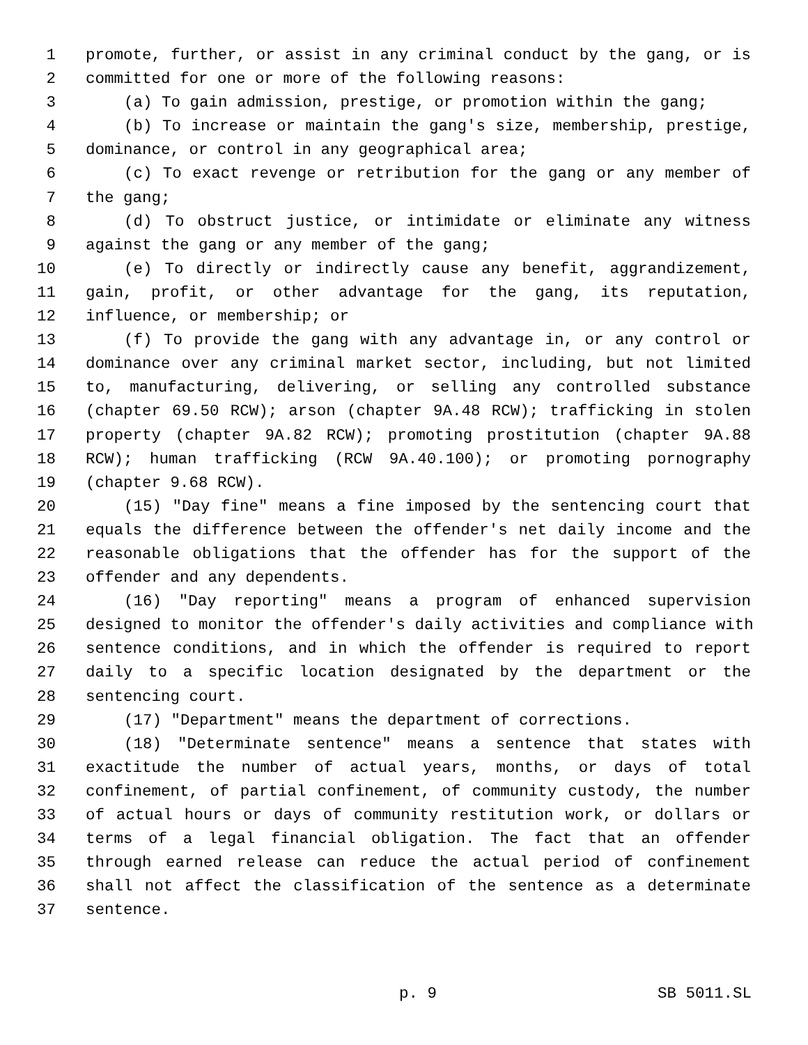1 promote, further, or assist in any criminal conduct by the gang, or is
2 committed for one or more of the following reasons:
3 (a) To gain admission, prestige, or promotion within the gang;
4 (b) To increase or maintain the gang's size, membership, prestige,
5 dominance, or control in any geographical area;
6 (c) To exact revenge or retribution for the gang or any member of
7 the gang;
8 (d) To obstruct justice, or intimidate or eliminate any witness
9 against the gang or any member of the gang;
10 (e) To directly or indirectly cause any benefit, aggrandizement,
11 gain, profit, or other advantage for the gang, its reputation,
12 influence, or membership; or
13 (f) To provide the gang with any advantage in, or any control or
14 dominance over any criminal market sector, including, but not limited
15 to, manufacturing, delivering, or selling any controlled substance
16 (chapter 69.50 RCW); arson (chapter 9A.48 RCW); trafficking in stolen
17 property (chapter 9A.82 RCW); promoting prostitution (chapter 9A.88
18 RCW); human trafficking (RCW 9A.40.100); or promoting pornography
19 (chapter 9.68 RCW).
20 (15) "Day fine" means a fine imposed by the sentencing court that
21 equals the difference between the offender's net daily income and the
22 reasonable obligations that the offender has for the support of the
23 offender and any dependents.
24 (16) "Day reporting" means a program of enhanced supervision
25 designed to monitor the offender's daily activities and compliance with
26 sentence conditions, and in which the offender is required to report
27 daily to a specific location designated by the department or the
28 sentencing court.
29 (17) "Department" means the department of corrections.
30 (18) "Determinate sentence" means a sentence that states with
31 exactitude the number of actual years, months, or days of total
32 confinement, of partial confinement, of community custody, the number
33 of actual hours or days of community restitution work, or dollars or
34 terms of a legal financial obligation. The fact that an offender
35 through earned release can reduce the actual period of confinement
36 shall not affect the classification of the sentence as a determinate
37 sentence.
p. 9 SB 5011.SL